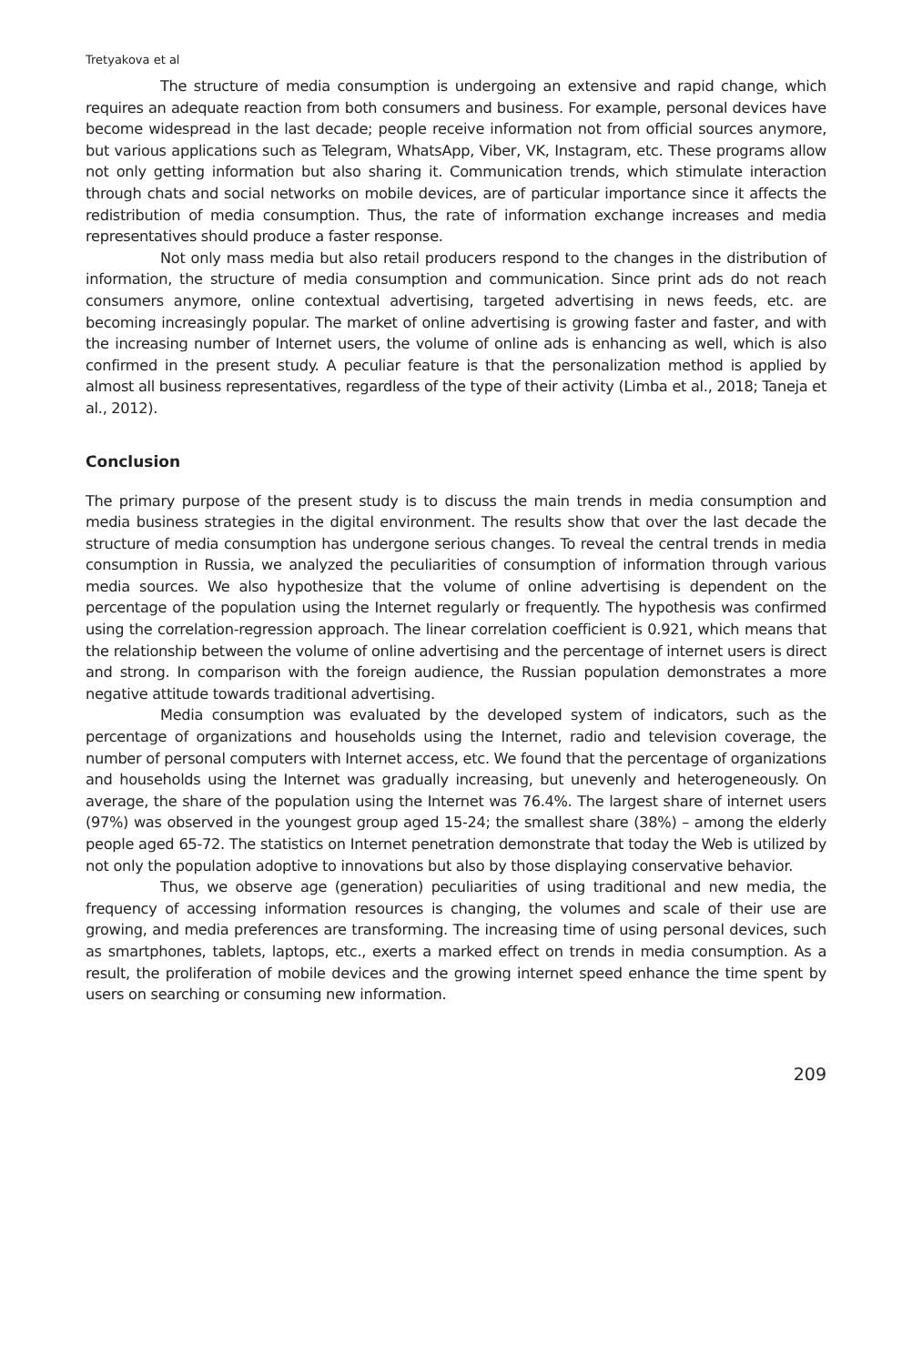Tretyakova et al
The structure of media consumption is undergoing an extensive and rapid change, which requires an adequate reaction from both consumers and business. For example, personal devices have become widespread in the last decade; people receive information not from official sources anymore, but various applications such as Telegram, WhatsApp, Viber, VK, Instagram, etc. These programs allow not only getting information but also sharing it. Communication trends, which stimulate interaction through chats and social networks on mobile devices, are of particular importance since it affects the redistribution of media consumption. Thus, the rate of information exchange increases and media representatives should produce a faster response.
Not only mass media but also retail producers respond to the changes in the distribution of information, the structure of media consumption and communication. Since print ads do not reach consumers anymore, online contextual advertising, targeted advertising in news feeds, etc. are becoming increasingly popular. The market of online advertising is growing faster and faster, and with the increasing number of Internet users, the volume of online ads is enhancing as well, which is also confirmed in the present study. A peculiar feature is that the personalization method is applied by almost all business representatives, regardless of the type of their activity (Limba et al., 2018; Taneja et al., 2012).
Conclusion
The primary purpose of the present study is to discuss the main trends in media consumption and media business strategies in the digital environment. The results show that over the last decade the structure of media consumption has undergone serious changes. To reveal the central trends in media consumption in Russia, we analyzed the peculiarities of consumption of information through various media sources. We also hypothesize that the volume of online advertising is dependent on the percentage of the population using the Internet regularly or frequently. The hypothesis was confirmed using the correlation-regression approach. The linear correlation coefficient is 0.921, which means that the relationship between the volume of online advertising and the percentage of internet users is direct and strong. In comparison with the foreign audience, the Russian population demonstrates a more negative attitude towards traditional advertising.
Media consumption was evaluated by the developed system of indicators, such as the percentage of organizations and households using the Internet, radio and television coverage, the number of personal computers with Internet access, etc. We found that the percentage of organizations and households using the Internet was gradually increasing, but unevenly and heterogeneously. On average, the share of the population using the Internet was 76.4%. The largest share of internet users (97%) was observed in the youngest group aged 15-24; the smallest share (38%) – among the elderly people aged 65-72. The statistics on Internet penetration demonstrate that today the Web is utilized by not only the population adoptive to innovations but also by those displaying conservative behavior.
Thus, we observe age (generation) peculiarities of using traditional and new media, the frequency of accessing information resources is changing, the volumes and scale of their use are growing, and media preferences are transforming. The increasing time of using personal devices, such as smartphones, tablets, laptops, etc., exerts a marked effect on trends in media consumption. As a result, the proliferation of mobile devices and the growing internet speed enhance the time spent by users on searching or consuming new information.
209